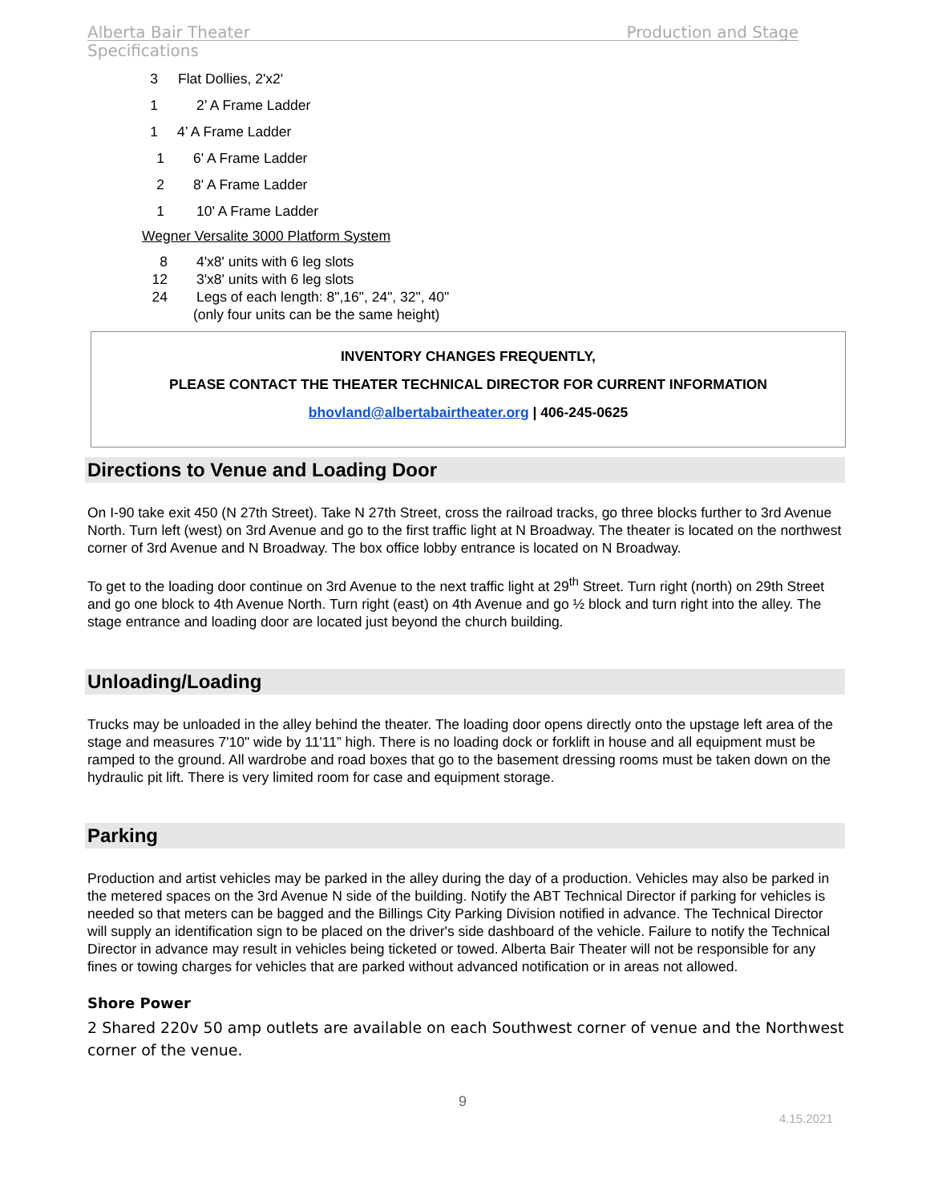Alberta Bair Theater Production and Stage
Specifications
3 Flat Dollies, 2'x2'
1 2’ A Frame Ladder
1 4’ A Frame Ladder
1 6' A Frame Ladder
2 8' A Frame Ladder
1 10' A Frame Ladder
Wegner Versalite 3000 Platform System
8 4'x8' units with 6 leg slots
12 3'x8' units with 6 leg slots
24 Legs of each length: 8",16", 24", 32", 40"
(only four units can be the same height)
INVENTORY CHANGES FREQUENTLY,
PLEASE CONTACT THE THEATER TECHNICAL DIRECTOR FOR CURRENT INFORMATION
bhovland@albertabairtheater.org | 406-245-0625
Directions to Venue and Loading Door
On I-90 take exit 450 (N 27th Street). Take N 27th Street, cross the railroad tracks, go three blocks further to 3rd Avenue North. Turn left (west) on 3rd Avenue and go to the first traffic light at N Broadway. The theater is located on the northwest corner of 3rd Avenue and N Broadway. The box office lobby entrance is located on N Broadway.
To get to the loading door continue on 3rd Avenue to the next traffic light at 29<sup>th</sup> Street. Turn right (north) on 29th Street and go one block to 4th Avenue North. Turn right (east) on 4th Avenue and go ½ block and turn right into the alley. The stage entrance and loading door are located just beyond the church building.
Unloading/Loading
Trucks may be unloaded in the alley behind the theater. The loading door opens directly onto the upstage left area of the stage and measures 7'10" wide by 11'11” high. There is no loading dock or forklift in house and all equipment must be ramped to the ground. All wardrobe and road boxes that go to the basement dressing rooms must be taken down on the hydraulic pit lift. There is very limited room for case and equipment storage.
Parking
Production and artist vehicles may be parked in the alley during the day of a production. Vehicles may also be parked in the metered spaces on the 3rd Avenue N side of the building. Notify the ABT Technical Director if parking for vehicles is needed so that meters can be bagged and the Billings City Parking Division notified in advance. The Technical Director will supply an identification sign to be placed on the driver's side dashboard of the vehicle. Failure to notify the Technical Director in advance may result in vehicles being ticketed or towed. Alberta Bair Theater will not be responsible for any fines or towing charges for vehicles that are parked without advanced notification or in areas not allowed.
Shore Power
2 Shared 220v 50 amp outlets are available on each Southwest corner of venue and the Northwest corner of the venue.
9
4.15.2021